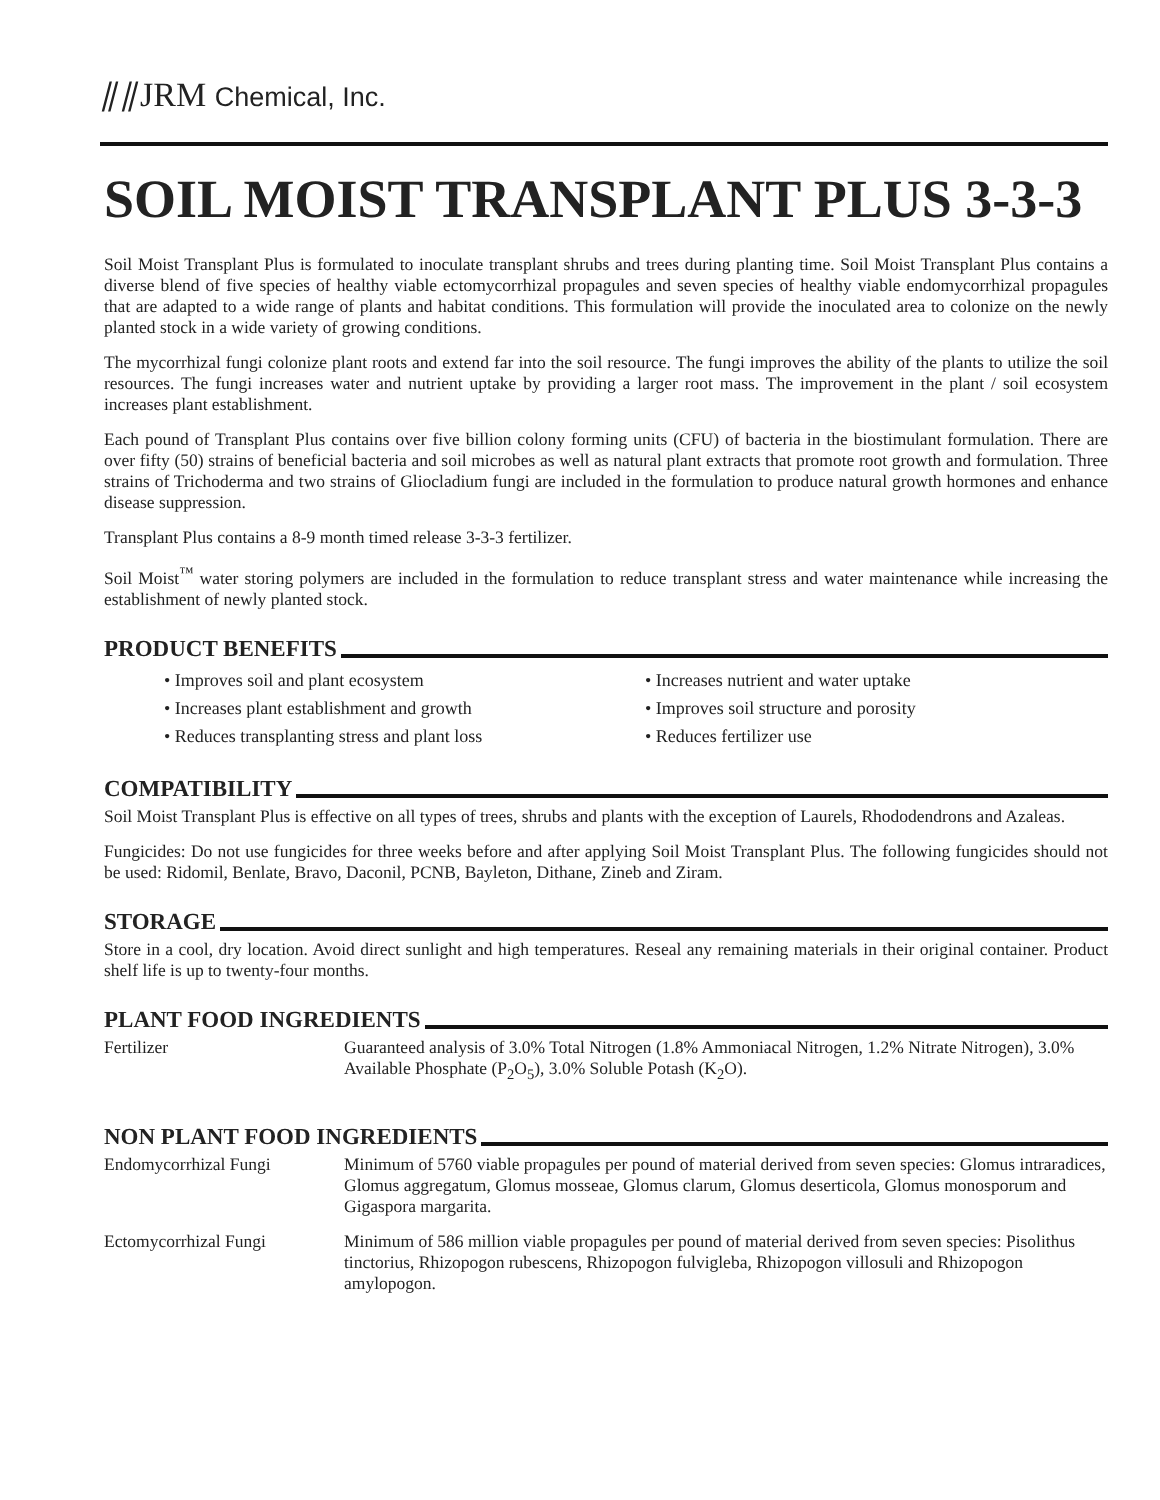⫽⫽JRM Chemical, Inc.
SOIL MOIST TRANSPLANT PLUS 3-3-3
Soil Moist Transplant Plus is formulated to inoculate transplant shrubs and trees during planting time. Soil Moist Transplant Plus contains a diverse blend of five species of healthy viable ectomycorrhizal propagules and seven species of healthy viable endomycorrhizal propagules that are adapted to a wide range of plants and habitat conditions. This formulation will provide the inoculated area to colonize on the newly planted stock in a wide variety of growing conditions.
The mycorrhizal fungi colonize plant roots and extend far into the soil resource. The fungi improves the ability of the plants to utilize the soil resources. The fungi increases water and nutrient uptake by providing a larger root mass. The improvement in the plant / soil ecosystem increases plant establishment.
Each pound of Transplant Plus contains over five billion colony forming units (CFU) of bacteria in the biostimulant formulation. There are over fifty (50) strains of beneficial bacteria and soil microbes as well as natural plant extracts that promote root growth and formulation. Three strains of Trichoderma and two strains of Gliocladium fungi are included in the formulation to produce natural growth hormones and enhance disease suppression.
Transplant Plus contains a 8-9 month timed release 3-3-3 fertilizer.
Soil Moist<sup>™</sup> water storing polymers are included in the formulation to reduce transplant stress and water maintenance while increasing the establishment of newly planted stock.
PRODUCT BENEFITS
• Improves soil and plant ecosystem
• Increases plant establishment and growth
• Reduces transplanting stress and plant loss
• Increases nutrient and water uptake
• Improves soil structure and porosity
• Reduces fertilizer use
COMPATIBILITY
Soil Moist Transplant Plus is effective on all types of trees, shrubs and plants with the exception of Laurels, Rhododendrons and Azaleas.
Fungicides: Do not use fungicides for three weeks before and after applying Soil Moist Transplant Plus. The following fungicides should not be used: Ridomil, Benlate, Bravo, Daconil, PCNB, Bayleton, Dithane, Zineb and Ziram.
STORAGE
Store in a cool, dry location. Avoid direct sunlight and high temperatures. Reseal any remaining materials in their original container. Product shelf life is up to twenty-four months.
PLANT FOOD INGREDIENTS
| Fertilizer | Guaranteed analysis of 3.0% Total Nitrogen (1.8% Ammoniacal Nitrogen, 1.2% Nitrate Nitrogen), 3.0% Available Phosphate (P<sub>2</sub>O<sub>5</sub>), 3.0% Soluble Potash (K<sub>2</sub>O). |
NON PLANT FOOD INGREDIENTS
| Endomycorrhizal Fungi | Minimum of 5760 viable propagules per pound of material derived from seven species: Glomus intraradices, Glomus aggregatum, Glomus mosseae, Glomus clarum, Glomus deserticola, Glomus monosporum and Gigaspora margarita. |
| Ectomycorrhizal Fungi | Minimum of 586 million viable propagules per pound of material derived from seven species: Pisolithus tinctorius, Rhizopogon rubescens, Rhizopogon fulvigleba, Rhizopogon villosuli and Rhizopogon amylopogon. |